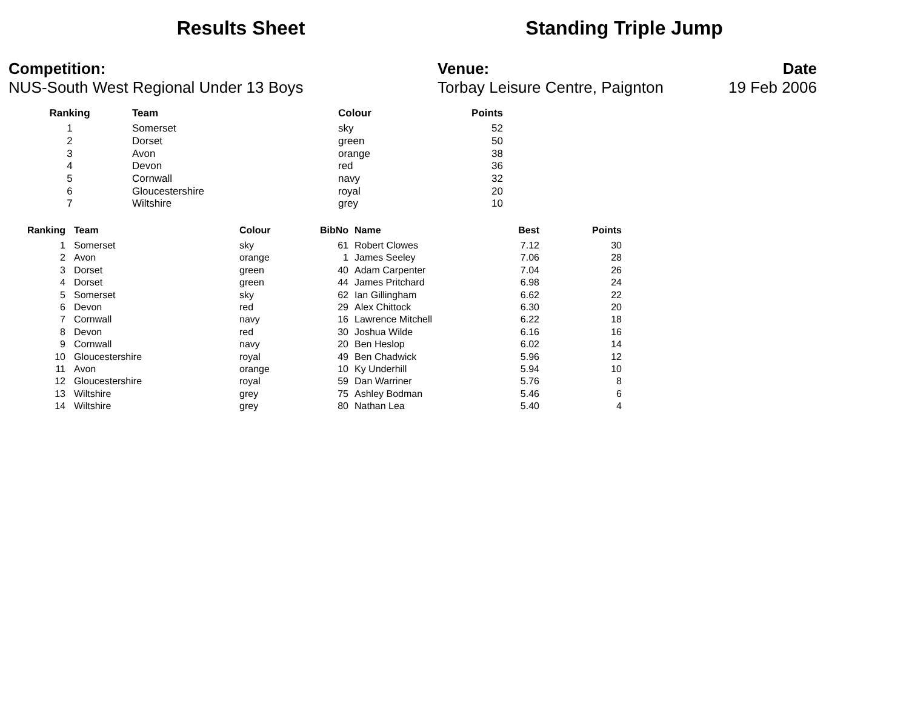Results Sheet Standing Triple Jump
Competition:
NUS-South West Regional Under 13 Boys
Venue:
Torbay Leisure Centre, Paignton
Date
19 Feb 2006
| Ranking | Team | Colour | Points |
| --- | --- | --- | --- |
| 1 | Somerset | sky | 52 |
| 2 | Dorset | green | 50 |
| 3 | Avon | orange | 38 |
| 4 | Devon | red | 36 |
| 5 | Cornwall | navy | 32 |
| 6 | Gloucestershire | royal | 20 |
| 7 | Wiltshire | grey | 10 |
| Ranking | Team | Colour | BibNo | Name | Best | Points |
| --- | --- | --- | --- | --- | --- | --- |
| 1 | Somerset | sky | 61 | Robert Clowes | 7.12 | 30 |
| 2 | Avon | orange | 1 | James Seeley | 7.06 | 28 |
| 3 | Dorset | green | 40 | Adam Carpenter | 7.04 | 26 |
| 4 | Dorset | green | 44 | James Pritchard | 6.98 | 24 |
| 5 | Somerset | sky | 62 | Ian Gillingham | 6.62 | 22 |
| 6 | Devon | red | 29 | Alex Chittock | 6.30 | 20 |
| 7 | Cornwall | navy | 16 | Lawrence Mitchell | 6.22 | 18 |
| 8 | Devon | red | 30 | Joshua Wilde | 6.16 | 16 |
| 9 | Cornwall | navy | 20 | Ben Heslop | 6.02 | 14 |
| 10 | Gloucestershire | royal | 49 | Ben Chadwick | 5.96 | 12 |
| 11 | Avon | orange | 10 | Ky Underhill | 5.94 | 10 |
| 12 | Gloucestershire | royal | 59 | Dan Warriner | 5.76 | 8 |
| 13 | Wiltshire | grey | 75 | Ashley Bodman | 5.46 | 6 |
| 14 | Wiltshire | grey | 80 | Nathan Lea | 5.40 | 4 |